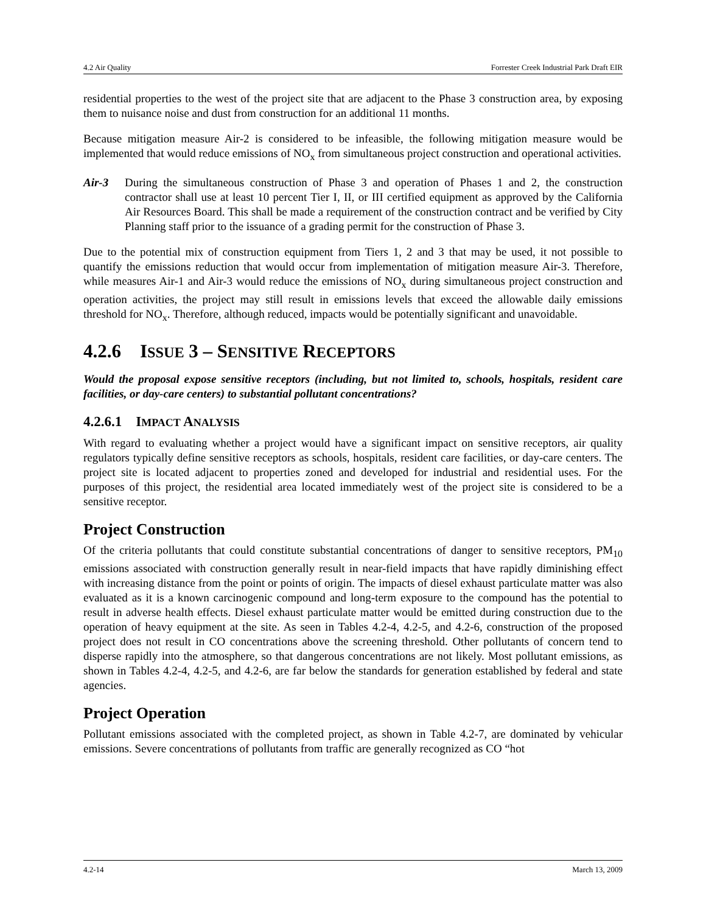4.2 Air Quality Forrester Creek Industrial Park Draft EIR
residential properties to the west of the project site that are adjacent to the Phase 3 construction area, by exposing them to nuisance noise and dust from construction for an additional 11 months.
Because mitigation measure Air-2 is considered to be infeasible, the following mitigation measure would be implemented that would reduce emissions of NO<sub>x</sub> from simultaneous project construction and operational activities.
Air-3 During the simultaneous construction of Phase 3 and operation of Phases 1 and 2, the construction contractor shall use at least 10 percent Tier I, II, or III certified equipment as approved by the California Air Resources Board. This shall be made a requirement of the construction contract and be verified by City Planning staff prior to the issuance of a grading permit for the construction of Phase 3.
Due to the potential mix of construction equipment from Tiers 1, 2 and 3 that may be used, it not possible to quantify the emissions reduction that would occur from implementation of mitigation measure Air-3. Therefore, while measures Air-1 and Air-3 would reduce the emissions of NO<sub>x</sub> during simultaneous project construction and operation activities, the project may still result in emissions levels that exceed the allowable daily emissions threshold for NO<sub>x</sub>. Therefore, although reduced, impacts would be potentially significant and unavoidable.
4.2.6 ISSUE 3 – SENSITIVE RECEPTORS
Would the proposal expose sensitive receptors (including, but not limited to, schools, hospitals, resident care facilities, or day-care centers) to substantial pollutant concentrations?
4.2.6.1 IMPACT ANALYSIS
With regard to evaluating whether a project would have a significant impact on sensitive receptors, air quality regulators typically define sensitive receptors as schools, hospitals, resident care facilities, or day-care centers. The project site is located adjacent to properties zoned and developed for industrial and residential uses. For the purposes of this project, the residential area located immediately west of the project site is considered to be a sensitive receptor.
Project Construction
Of the criteria pollutants that could constitute substantial concentrations of danger to sensitive receptors, PM<sub>10</sub> emissions associated with construction generally result in near-field impacts that have rapidly diminishing effect with increasing distance from the point or points of origin. The impacts of diesel exhaust particulate matter was also evaluated as it is a known carcinogenic compound and long-term exposure to the compound has the potential to result in adverse health effects. Diesel exhaust particulate matter would be emitted during construction due to the operation of heavy equipment at the site. As seen in Tables 4.2-4, 4.2-5, and 4.2-6, construction of the proposed project does not result in CO concentrations above the screening threshold. Other pollutants of concern tend to disperse rapidly into the atmosphere, so that dangerous concentrations are not likely. Most pollutant emissions, as shown in Tables 4.2-4, 4.2-5, and 4.2-6, are far below the standards for generation established by federal and state agencies.
Project Operation
Pollutant emissions associated with the completed project, as shown in Table 4.2-7, are dominated by vehicular emissions. Severe concentrations of pollutants from traffic are generally recognized as CO “hot
4.2-14 March 13, 2009